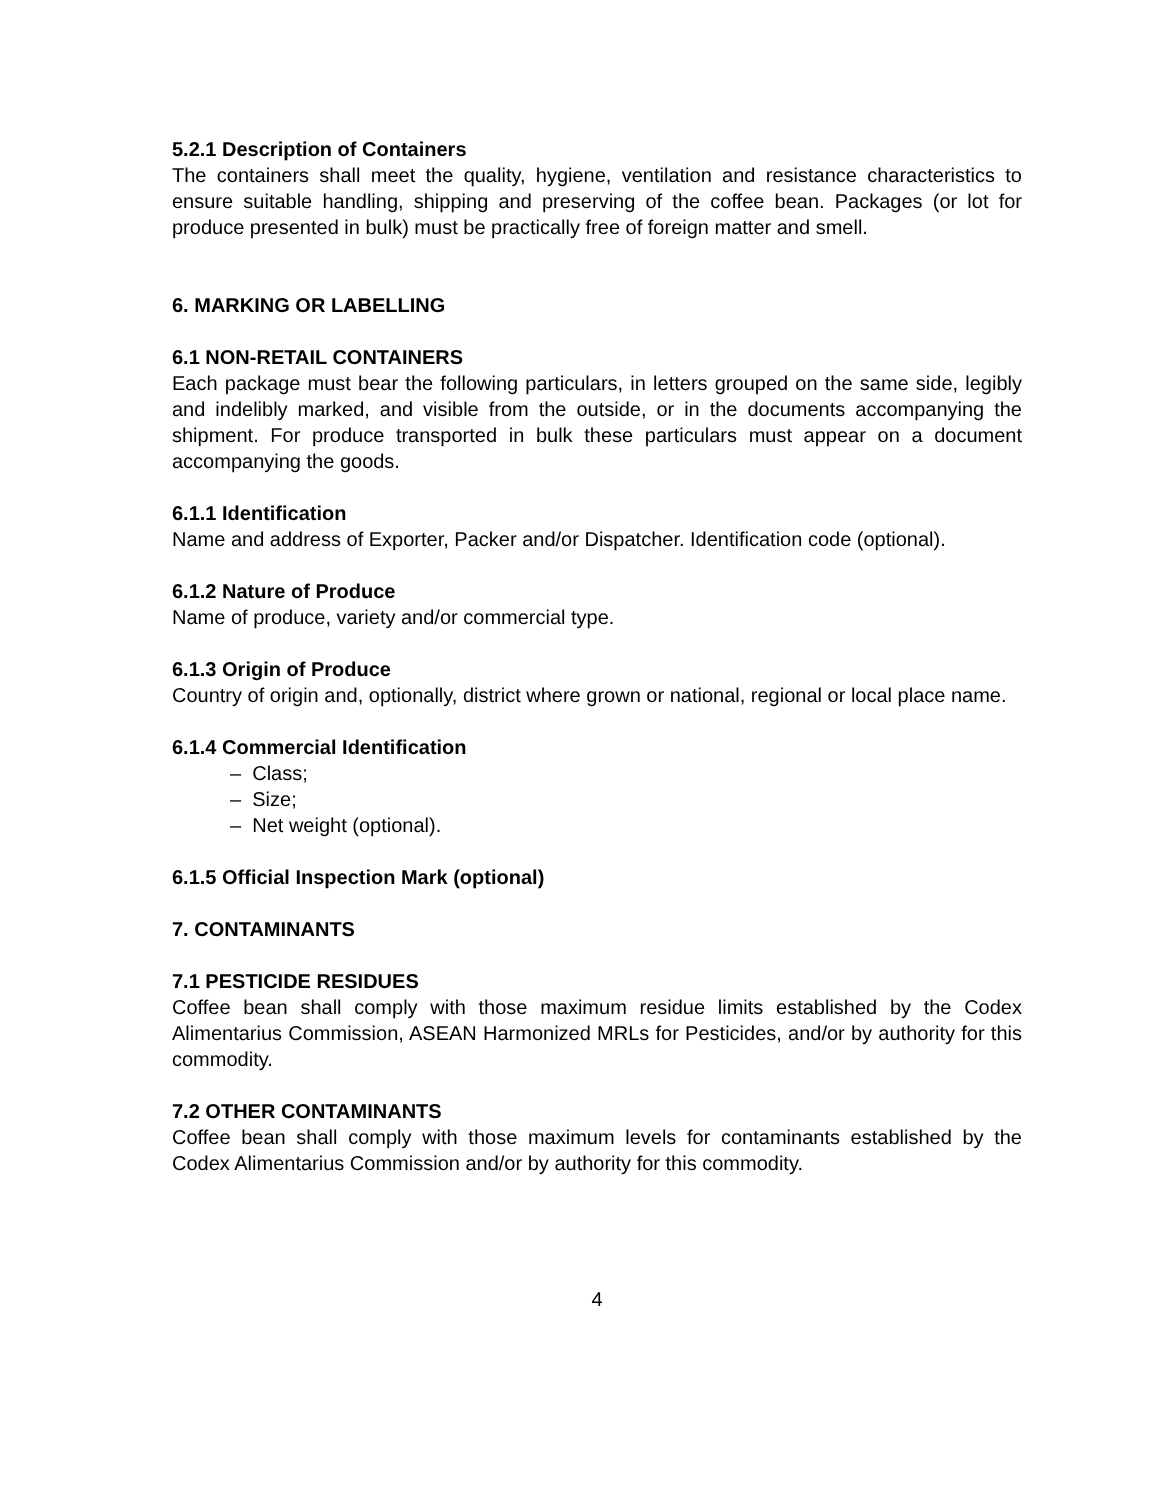5.2.1 Description of Containers
The containers shall meet the quality, hygiene, ventilation and resistance characteristics to ensure suitable handling, shipping and preserving of the coffee bean. Packages (or lot for produce presented in bulk) must be practically free of foreign matter and smell.
6. MARKING OR LABELLING
6.1 NON-RETAIL CONTAINERS
Each package must bear the following particulars, in letters grouped on the same side, legibly and indelibly marked, and visible from the outside, or in the documents accompanying the shipment. For produce transported in bulk these particulars must appear on a document accompanying the goods.
6.1.1 Identification
Name and address of Exporter, Packer and/or Dispatcher. Identification code (optional).
6.1.2 Nature of Produce
Name of produce, variety and/or commercial type.
6.1.3 Origin of Produce
Country of origin and, optionally, district where grown or national, regional or local place name.
6.1.4 Commercial Identification
– Class;
– Size;
– Net weight (optional).
6.1.5 Official Inspection Mark (optional)
7. CONTAMINANTS
7.1 PESTICIDE RESIDUES
Coffee bean shall comply with those maximum residue limits established by the Codex Alimentarius Commission, ASEAN Harmonized MRLs for Pesticides, and/or by authority for this commodity.
7.2 OTHER CONTAMINANTS
Coffee bean shall comply with those maximum levels for contaminants established by the Codex Alimentarius Commission and/or by authority for this commodity.
4